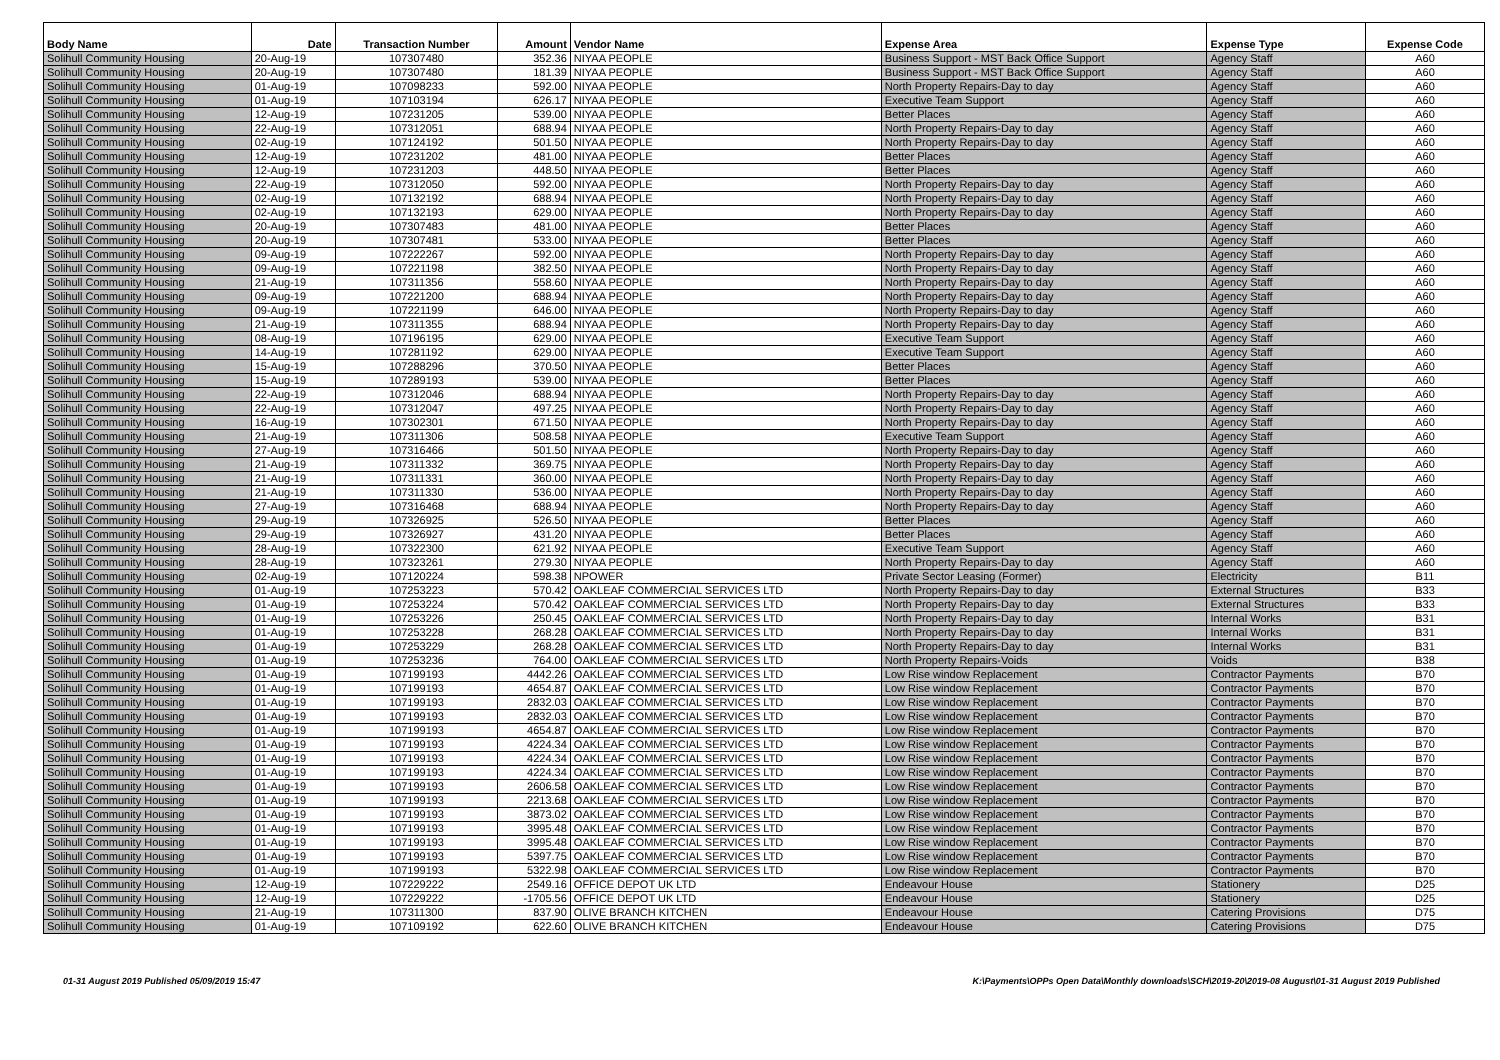| Body Name | Date | Transaction Number | Amount | Vendor Name | Expense Area | Expense Type | Expense Code |
| --- | --- | --- | --- | --- | --- | --- | --- |
| Solihull Community Housing | 20-Aug-19 | 107307480 | 352.36 | NIYAA PEOPLE | Business Support - MST Back Office Support | Agency Staff | A60 |
| Solihull Community Housing | 20-Aug-19 | 107307480 | 181.39 | NIYAA PEOPLE | Business Support - MST Back Office Support | Agency Staff | A60 |
| Solihull Community Housing | 01-Aug-19 | 107098233 | 592.00 | NIYAA PEOPLE | North Property Repairs-Day to day | Agency Staff | A60 |
| Solihull Community Housing | 01-Aug-19 | 107103194 | 626.17 | NIYAA PEOPLE | Executive Team Support | Agency Staff | A60 |
| Solihull Community Housing | 12-Aug-19 | 107231205 | 539.00 | NIYAA PEOPLE | Better Places | Agency Staff | A60 |
| Solihull Community Housing | 22-Aug-19 | 107312051 | 688.94 | NIYAA PEOPLE | North Property Repairs-Day to day | Agency Staff | A60 |
| Solihull Community Housing | 02-Aug-19 | 107124192 | 501.50 | NIYAA PEOPLE | North Property Repairs-Day to day | Agency Staff | A60 |
| Solihull Community Housing | 12-Aug-19 | 107231202 | 481.00 | NIYAA PEOPLE | Better Places | Agency Staff | A60 |
| Solihull Community Housing | 12-Aug-19 | 107231203 | 448.50 | NIYAA PEOPLE | Better Places | Agency Staff | A60 |
| Solihull Community Housing | 22-Aug-19 | 107312050 | 592.00 | NIYAA PEOPLE | North Property Repairs-Day to day | Agency Staff | A60 |
| Solihull Community Housing | 02-Aug-19 | 107132192 | 688.94 | NIYAA PEOPLE | North Property Repairs-Day to day | Agency Staff | A60 |
| Solihull Community Housing | 02-Aug-19 | 107132193 | 629.00 | NIYAA PEOPLE | North Property Repairs-Day to day | Agency Staff | A60 |
| Solihull Community Housing | 20-Aug-19 | 107307483 | 481.00 | NIYAA PEOPLE | Better Places | Agency Staff | A60 |
| Solihull Community Housing | 20-Aug-19 | 107307481 | 533.00 | NIYAA PEOPLE | Better Places | Agency Staff | A60 |
| Solihull Community Housing | 09-Aug-19 | 107222267 | 592.00 | NIYAA PEOPLE | North Property Repairs-Day to day | Agency Staff | A60 |
| Solihull Community Housing | 09-Aug-19 | 107221198 | 382.50 | NIYAA PEOPLE | North Property Repairs-Day to day | Agency Staff | A60 |
| Solihull Community Housing | 21-Aug-19 | 107311356 | 558.60 | NIYAA PEOPLE | North Property Repairs-Day to day | Agency Staff | A60 |
| Solihull Community Housing | 09-Aug-19 | 107221200 | 688.94 | NIYAA PEOPLE | North Property Repairs-Day to day | Agency Staff | A60 |
| Solihull Community Housing | 09-Aug-19 | 107221199 | 646.00 | NIYAA PEOPLE | North Property Repairs-Day to day | Agency Staff | A60 |
| Solihull Community Housing | 21-Aug-19 | 107311355 | 688.94 | NIYAA PEOPLE | North Property Repairs-Day to day | Agency Staff | A60 |
| Solihull Community Housing | 08-Aug-19 | 107196195 | 629.00 | NIYAA PEOPLE | Executive Team Support | Agency Staff | A60 |
| Solihull Community Housing | 14-Aug-19 | 107281192 | 629.00 | NIYAA PEOPLE | Executive Team Support | Agency Staff | A60 |
| Solihull Community Housing | 15-Aug-19 | 107288296 | 370.50 | NIYAA PEOPLE | Better Places | Agency Staff | A60 |
| Solihull Community Housing | 15-Aug-19 | 107289193 | 539.00 | NIYAA PEOPLE | Better Places | Agency Staff | A60 |
| Solihull Community Housing | 22-Aug-19 | 107312046 | 688.94 | NIYAA PEOPLE | North Property Repairs-Day to day | Agency Staff | A60 |
| Solihull Community Housing | 22-Aug-19 | 107312047 | 497.25 | NIYAA PEOPLE | North Property Repairs-Day to day | Agency Staff | A60 |
| Solihull Community Housing | 16-Aug-19 | 107302301 | 671.50 | NIYAA PEOPLE | North Property Repairs-Day to day | Agency Staff | A60 |
| Solihull Community Housing | 21-Aug-19 | 107311306 | 508.58 | NIYAA PEOPLE | Executive Team Support | Agency Staff | A60 |
| Solihull Community Housing | 27-Aug-19 | 107316466 | 501.50 | NIYAA PEOPLE | North Property Repairs-Day to day | Agency Staff | A60 |
| Solihull Community Housing | 21-Aug-19 | 107311332 | 369.75 | NIYAA PEOPLE | North Property Repairs-Day to day | Agency Staff | A60 |
| Solihull Community Housing | 21-Aug-19 | 107311331 | 360.00 | NIYAA PEOPLE | North Property Repairs-Day to day | Agency Staff | A60 |
| Solihull Community Housing | 21-Aug-19 | 107311330 | 536.00 | NIYAA PEOPLE | North Property Repairs-Day to day | Agency Staff | A60 |
| Solihull Community Housing | 27-Aug-19 | 107316468 | 688.94 | NIYAA PEOPLE | North Property Repairs-Day to day | Agency Staff | A60 |
| Solihull Community Housing | 29-Aug-19 | 107326925 | 526.50 | NIYAA PEOPLE | Better Places | Agency Staff | A60 |
| Solihull Community Housing | 29-Aug-19 | 107326927 | 431.20 | NIYAA PEOPLE | Better Places | Agency Staff | A60 |
| Solihull Community Housing | 28-Aug-19 | 107322300 | 621.92 | NIYAA PEOPLE | Executive Team Support | Agency Staff | A60 |
| Solihull Community Housing | 28-Aug-19 | 107323261 | 279.30 | NIYAA PEOPLE | North Property Repairs-Day to day | Agency Staff | A60 |
| Solihull Community Housing | 02-Aug-19 | 107120224 | 598.38 | NPOWER | Private Sector Leasing (Former) | Electricity | B11 |
| Solihull Community Housing | 01-Aug-19 | 107253223 | 570.42 | OAKLEAF COMMERCIAL SERVICES LTD | North Property Repairs-Day to day | External Structures | B33 |
| Solihull Community Housing | 01-Aug-19 | 107253224 | 570.42 | OAKLEAF COMMERCIAL SERVICES LTD | North Property Repairs-Day to day | External Structures | B33 |
| Solihull Community Housing | 01-Aug-19 | 107253226 | 250.45 | OAKLEAF COMMERCIAL SERVICES LTD | North Property Repairs-Day to day | Internal Works | B31 |
| Solihull Community Housing | 01-Aug-19 | 107253228 | 268.28 | OAKLEAF COMMERCIAL SERVICES LTD | North Property Repairs-Day to day | Internal Works | B31 |
| Solihull Community Housing | 01-Aug-19 | 107253229 | 268.28 | OAKLEAF COMMERCIAL SERVICES LTD | North Property Repairs-Day to day | Internal Works | B31 |
| Solihull Community Housing | 01-Aug-19 | 107253236 | 764.00 | OAKLEAF COMMERCIAL SERVICES LTD | North Property Repairs-Voids | Voids | B38 |
| Solihull Community Housing | 01-Aug-19 | 107199193 | 4442.26 | OAKLEAF COMMERCIAL SERVICES LTD | Low Rise window Replacement | Contractor Payments | B70 |
| Solihull Community Housing | 01-Aug-19 | 107199193 | 4654.87 | OAKLEAF COMMERCIAL SERVICES LTD | Low Rise window Replacement | Contractor Payments | B70 |
| Solihull Community Housing | 01-Aug-19 | 107199193 | 2832.03 | OAKLEAF COMMERCIAL SERVICES LTD | Low Rise window Replacement | Contractor Payments | B70 |
| Solihull Community Housing | 01-Aug-19 | 107199193 | 2832.03 | OAKLEAF COMMERCIAL SERVICES LTD | Low Rise window Replacement | Contractor Payments | B70 |
| Solihull Community Housing | 01-Aug-19 | 107199193 | 4654.87 | OAKLEAF COMMERCIAL SERVICES LTD | Low Rise window Replacement | Contractor Payments | B70 |
| Solihull Community Housing | 01-Aug-19 | 107199193 | 4224.34 | OAKLEAF COMMERCIAL SERVICES LTD | Low Rise window Replacement | Contractor Payments | B70 |
| Solihull Community Housing | 01-Aug-19 | 107199193 | 4224.34 | OAKLEAF COMMERCIAL SERVICES LTD | Low Rise window Replacement | Contractor Payments | B70 |
| Solihull Community Housing | 01-Aug-19 | 107199193 | 4224.34 | OAKLEAF COMMERCIAL SERVICES LTD | Low Rise window Replacement | Contractor Payments | B70 |
| Solihull Community Housing | 01-Aug-19 | 107199193 | 2606.58 | OAKLEAF COMMERCIAL SERVICES LTD | Low Rise window Replacement | Contractor Payments | B70 |
| Solihull Community Housing | 01-Aug-19 | 107199193 | 2213.68 | OAKLEAF COMMERCIAL SERVICES LTD | Low Rise window Replacement | Contractor Payments | B70 |
| Solihull Community Housing | 01-Aug-19 | 107199193 | 3873.02 | OAKLEAF COMMERCIAL SERVICES LTD | Low Rise window Replacement | Contractor Payments | B70 |
| Solihull Community Housing | 01-Aug-19 | 107199193 | 3995.48 | OAKLEAF COMMERCIAL SERVICES LTD | Low Rise window Replacement | Contractor Payments | B70 |
| Solihull Community Housing | 01-Aug-19 | 107199193 | 3995.48 | OAKLEAF COMMERCIAL SERVICES LTD | Low Rise window Replacement | Contractor Payments | B70 |
| Solihull Community Housing | 01-Aug-19 | 107199193 | 5397.75 | OAKLEAF COMMERCIAL SERVICES LTD | Low Rise window Replacement | Contractor Payments | B70 |
| Solihull Community Housing | 01-Aug-19 | 107199193 | 5322.98 | OAKLEAF COMMERCIAL SERVICES LTD | Low Rise window Replacement | Contractor Payments | B70 |
| Solihull Community Housing | 12-Aug-19 | 107229222 | 2549.16 | OFFICE DEPOT UK LTD | Endeavour House | Stationery | D25 |
| Solihull Community Housing | 12-Aug-19 | 107229222 | -1705.56 | OFFICE DEPOT UK LTD | Endeavour House | Stationery | D25 |
| Solihull Community Housing | 21-Aug-19 | 107311300 | 837.90 | OLIVE BRANCH KITCHEN | Endeavour House | Catering Provisions | D75 |
| Solihull Community Housing | 01-Aug-19 | 107109192 | 622.60 | OLIVE BRANCH KITCHEN | Endeavour House | Catering Provisions | D75 |
01-31 August 2019 Published 05/09/2019 15:47 K:\Payments\OPPs Open Data\Monthly downloads\SCH\2019-20\2019-08 August\01-31 August 2019 Published